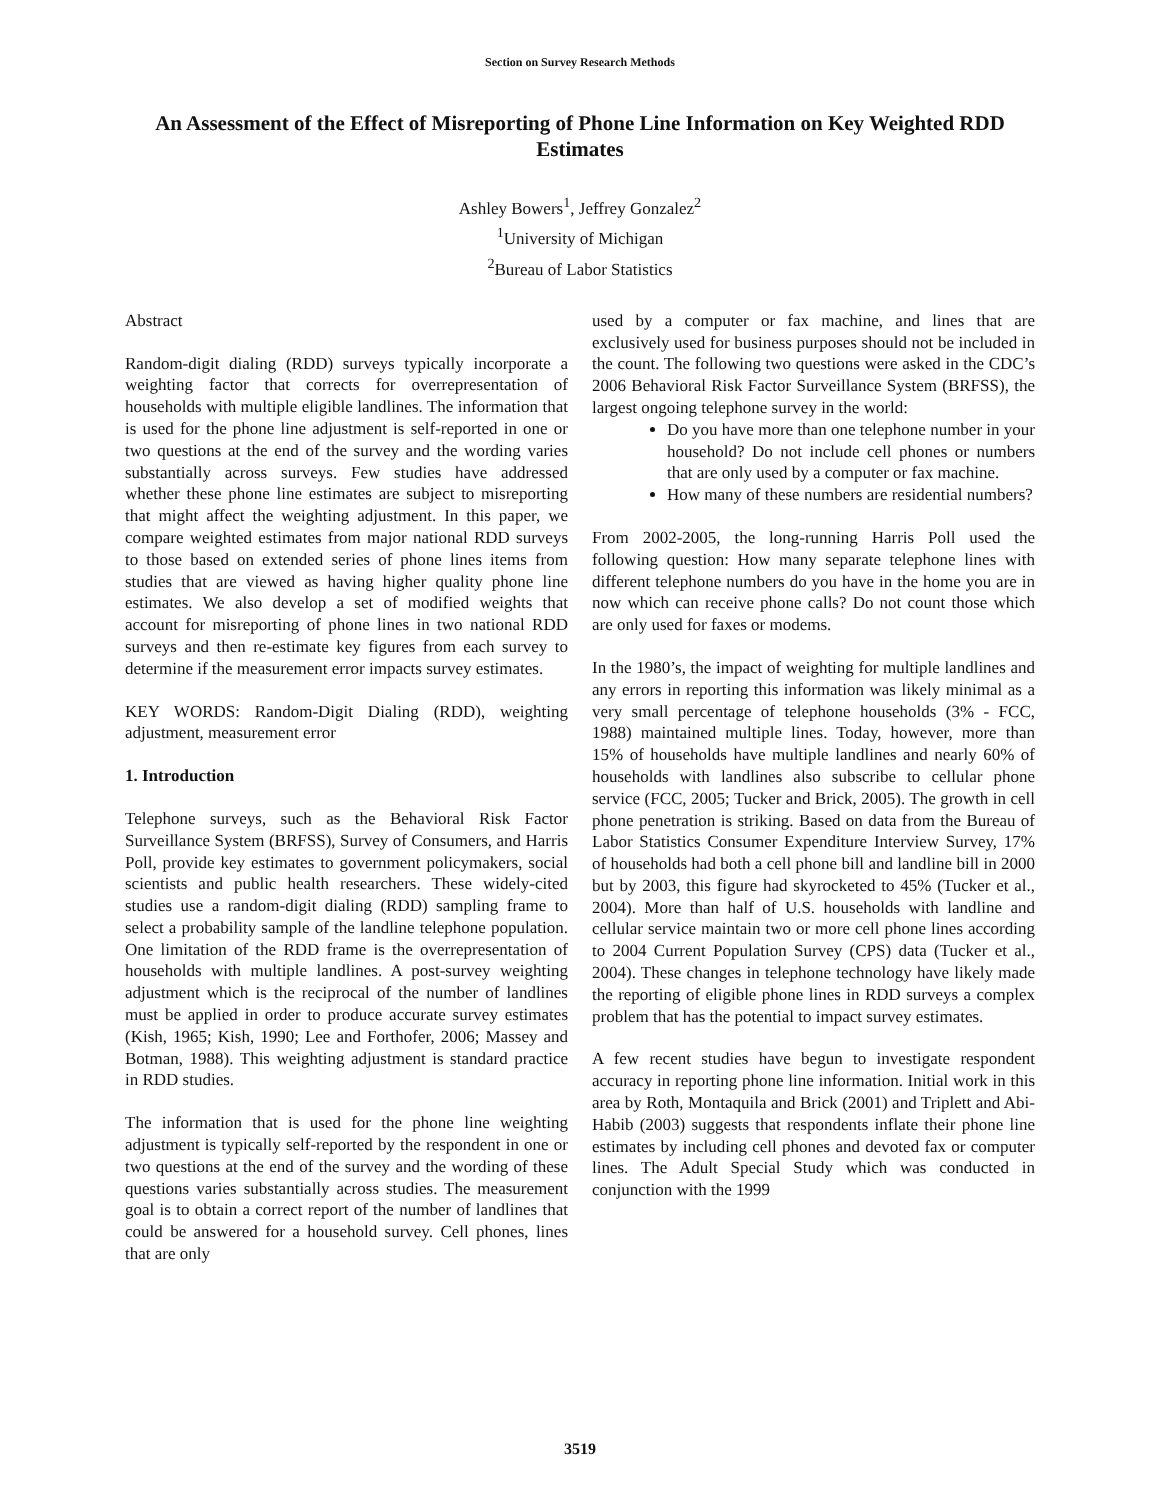Section on Survey Research Methods
An Assessment of the Effect of Misreporting of Phone Line Information on Key Weighted RDD Estimates
Ashley Bowers<sup>1</sup>, Jeffrey Gonzalez<sup>2</sup>
<sup>1</sup> University of Michigan
<sup>2</sup> Bureau of Labor Statistics
Abstract
Random-digit dialing (RDD) surveys typically incorporate a weighting factor that corrects for overrepresentation of households with multiple eligible landlines. The information that is used for the phone line adjustment is self-reported in one or two questions at the end of the survey and the wording varies substantially across surveys. Few studies have addressed whether these phone line estimates are subject to misreporting that might affect the weighting adjustment. In this paper, we compare weighted estimates from major national RDD surveys to those based on extended series of phone lines items from studies that are viewed as having higher quality phone line estimates. We also develop a set of modified weights that account for misreporting of phone lines in two national RDD surveys and then re-estimate key figures from each survey to determine if the measurement error impacts survey estimates.
KEY WORDS: Random-Digit Dialing (RDD), weighting adjustment, measurement error
1. Introduction
Telephone surveys, such as the Behavioral Risk Factor Surveillance System (BRFSS), Survey of Consumers, and Harris Poll, provide key estimates to government policymakers, social scientists and public health researchers. These widely-cited studies use a random-digit dialing (RDD) sampling frame to select a probability sample of the landline telephone population. One limitation of the RDD frame is the overrepresentation of households with multiple landlines. A post-survey weighting adjustment which is the reciprocal of the number of landlines must be applied in order to produce accurate survey estimates (Kish, 1965; Kish, 1990; Lee and Forthofer, 2006; Massey and Botman, 1988). This weighting adjustment is standard practice in RDD studies.
The information that is used for the phone line weighting adjustment is typically self-reported by the respondent in one or two questions at the end of the survey and the wording of these questions varies substantially across studies. The measurement goal is to obtain a correct report of the number of landlines that could be answered for a household survey. Cell phones, lines that are only
used by a computer or fax machine, and lines that are exclusively used for business purposes should not be included in the count. The following two questions were asked in the CDC’s 2006 Behavioral Risk Factor Surveillance System (BRFSS), the largest ongoing telephone survey in the world:
Do you have more than one telephone number in your household? Do not include cell phones or numbers that are only used by a computer or fax machine.
How many of these numbers are residential numbers?
From 2002-2005, the long-running Harris Poll used the following question: How many separate telephone lines with different telephone numbers do you have in the home you are in now which can receive phone calls? Do not count those which are only used for faxes or modems.
In the 1980’s, the impact of weighting for multiple landlines and any errors in reporting this information was likely minimal as a very small percentage of telephone households (3% - FCC, 1988) maintained multiple lines. Today, however, more than 15% of households have multiple landlines and nearly 60% of households with landlines also subscribe to cellular phone service (FCC, 2005; Tucker and Brick, 2005). The growth in cell phone penetration is striking. Based on data from the Bureau of Labor Statistics Consumer Expenditure Interview Survey, 17% of households had both a cell phone bill and landline bill in 2000 but by 2003, this figure had skyrocketed to 45% (Tucker et al., 2004). More than half of U.S. households with landline and cellular service maintain two or more cell phone lines according to 2004 Current Population Survey (CPS) data (Tucker et al., 2004). These changes in telephone technology have likely made the reporting of eligible phone lines in RDD surveys a complex problem that has the potential to impact survey estimates.
A few recent studies have begun to investigate respondent accuracy in reporting phone line information. Initial work in this area by Roth, Montaquila and Brick (2001) and Triplett and Abi-Habib (2003) suggests that respondents inflate their phone line estimates by including cell phones and devoted fax or computer lines. The Adult Special Study which was conducted in conjunction with the 1999
3519